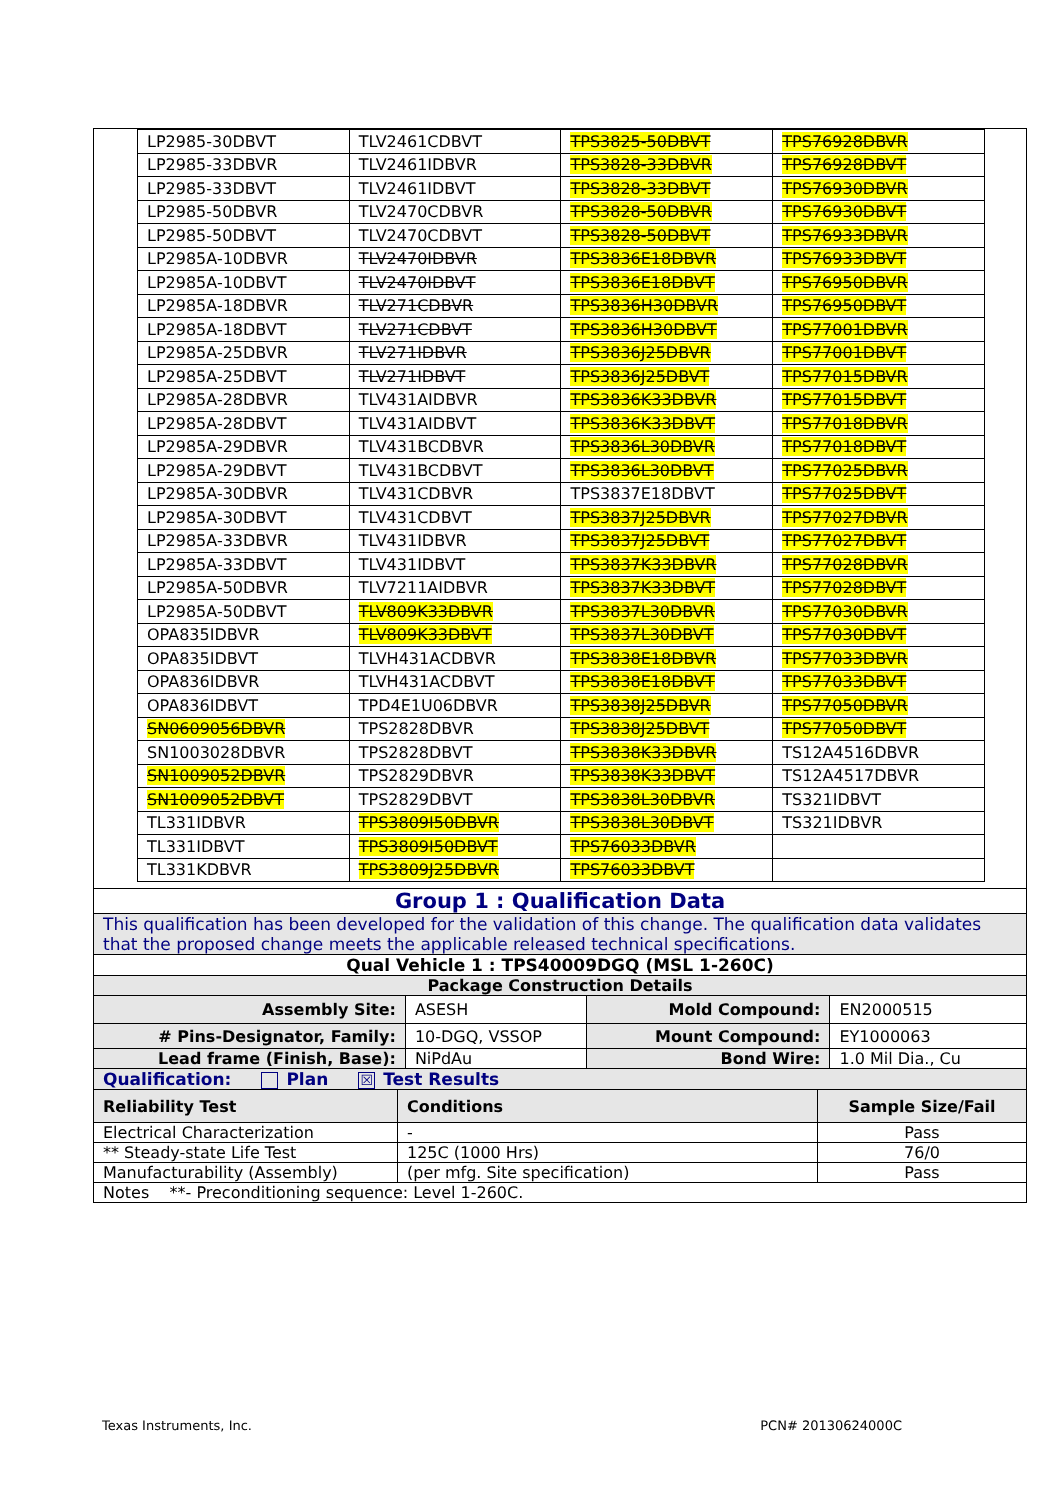| LP2985-30DBVT | TLV2461CDBVT | TPS3825-50DBVT | TPS76928DBVR |
| LP2985-33DBVR | TLV2461IDBVR | TPS3828-33DBVR | TPS76928DBVT |
| LP2985-33DBVT | TLV2461IDBVT | TPS3828-33DBVT | TPS76930DBVR |
| LP2985-50DBVR | TLV2470CDBVR | TPS3828-50DBVR | TPS76930DBVT |
| LP2985-50DBVT | TLV2470CDBVT | TPS3828-50DBVT | TPS76933DBVR |
| LP2985A-10DBVR | TLV2470IDBVR | TPS3836E18DBVR | TPS76933DBVT |
| LP2985A-10DBVT | TLV2470IDBVT | TPS3836E18DBVT | TPS76950DBVR |
| LP2985A-18DBVR | TLV271CDBVR | TPS3836H30DBVR | TPS76950DBVT |
| LP2985A-18DBVT | TLV271CDBVT | TPS3836H30DBVT | TPS77001DBVR |
| LP2985A-25DBVR | TLV271IDBVR | TPS3836J25DBVR | TPS77001DBVT |
| LP2985A-25DBVT | TLV271IDBVT | TPS3836J25DBVT | TPS77015DBVR |
| LP2985A-28DBVR | TLV431AIDBVR | TPS3836K33DBVR | TPS77015DBVT |
| LP2985A-28DBVT | TLV431AIDBVT | TPS3836K33DBVT | TPS77018DBVR |
| LP2985A-29DBVR | TLV431BCDBVR | TPS3836L30DBVR | TPS77018DBVT |
| LP2985A-29DBVT | TLV431BCDBVT | TPS3836L30DBVT | TPS77025DBVR |
| LP2985A-30DBVR | TLV431CDBVR | TPS3837E18DBVT | TPS77025DBVT |
| LP2985A-30DBVT | TLV431CDBVT | TPS3837J25DBVR | TPS77027DBVR |
| LP2985A-33DBVR | TLV431IDBVR | TPS3837J25DBVT | TPS77027DBVT |
| LP2985A-33DBVT | TLV431IDBVT | TPS3837K33DBVR | TPS77028DBVR |
| LP2985A-50DBVR | TLV7211AIDBVR | TPS3837K33DBVT | TPS77028DBVT |
| LP2985A-50DBVT | TLV809K33DBVR | TPS3837L30DBVR | TPS77030DBVR |
| OPA835IDBVR | TLV809K33DBVT | TPS3837L30DBVT | TPS77030DBVT |
| OPA835IDBVT | TLVH431ACDBVR | TPS3838E18DBVR | TPS77033DBVR |
| OPA836IDBVR | TLVH431ACDBVT | TPS3838E18DBVT | TPS77033DBVT |
| OPA836IDBVT | TPD4E1U06DBVR | TPS3838J25DBVR | TPS77050DBVR |
| SN0609056DBVR | TPS2828DBVR | TPS3838J25DBVT | TPS77050DBVT |
| SN1003028DBVR | TPS2828DBVT | TPS3838K33DBVR | TS12A4516DBVR |
| SN1009052DBVR | TPS2829DBVR | TPS3838K33DBVT | TS12A4517DBVR |
| SN1009052DBVT | TPS2829DBVT | TPS3838L30DBVR | TS321IDBVT |
| TL331IDBVR | TPS3809I50DBVR | TPS3838L30DBVT | TS321IDBVR |
| TL331IDBVT | TPS3809I50DBVT | TPS76033DBVR | |
| TL331KDBVR | TPS3809J25DBVR | TPS76033DBVT | |
| Group 1 : Qualification Data | | | |
| This qualification has been developed for the validation of this change. The qualification data validates that the proposed change meets the applicable released technical specifications. | | | |
| Qual Vehicle 1 : TPS40009DGQ (MSL 1-260C) | | | |
| Package Construction Details | | | |
| Assembly Site: | ASESH | Mold Compound: | EN2000515 |
| # Pins-Designator, Family: | 10-DGQ, VSSOP | Mount Compound: | EY1000063 |
| Lead frame (Finish, Base): | NiPdAu | Bond Wire: | 1.0 Mil Dia., Cu |
| Qualification: Plan ☒ Test Results | | | |
| Reliability Test | Conditions | Sample Size/Fail |
| Electrical Characterization | - | Pass |
| ** Steady-state Life Test | 125C (1000 Hrs) | 76/0 |
| Manufacturability (Assembly) | (per mfg. Site specification) | Pass |
| Notes **- Preconditioning sequence: Level 1-260C. | | |
Texas Instruments, Inc. PCN# 20130624000C